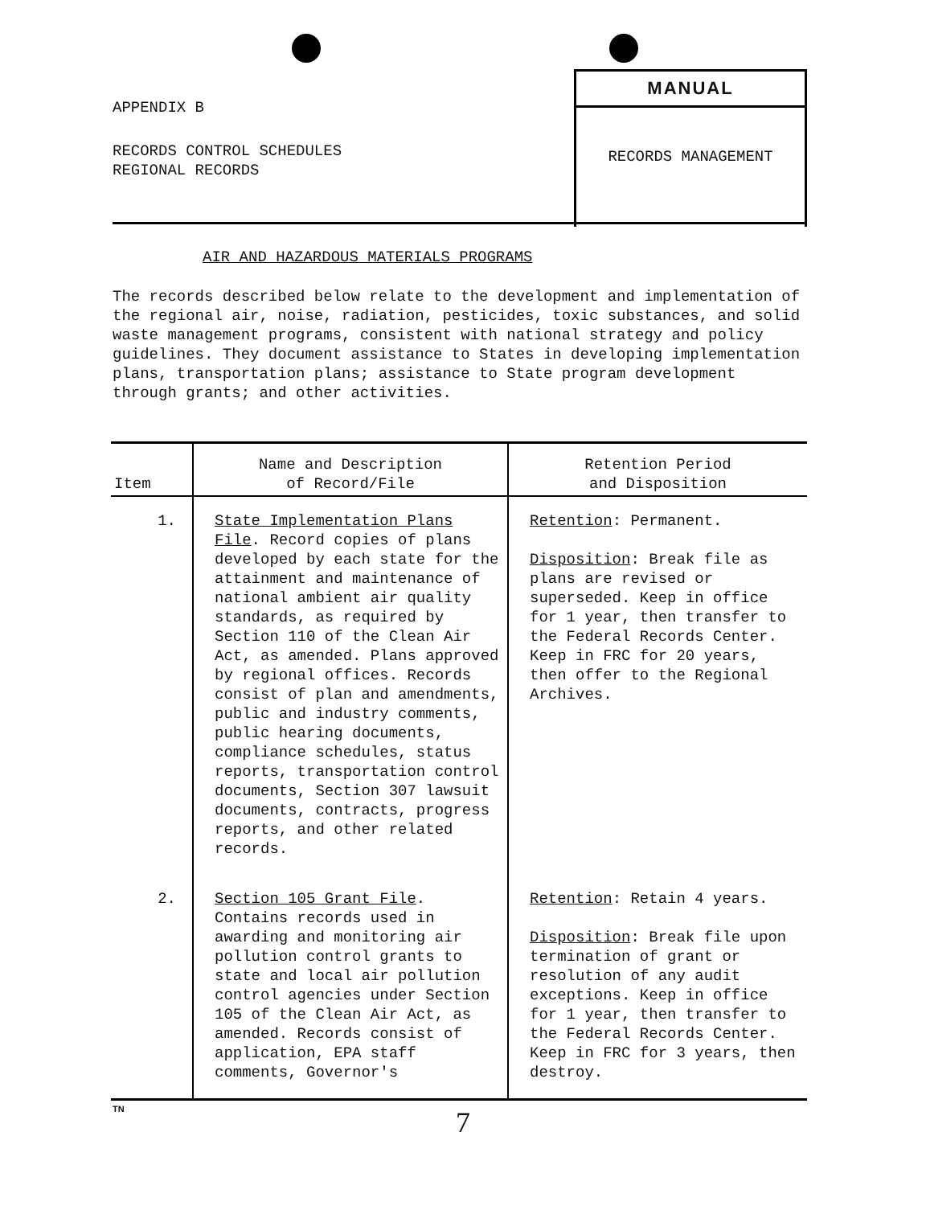APPENDIX B
RECORDS CONTROL SCHEDULES
REGIONAL RECORDS
MANUAL
RECORDS MANAGEMENT
AIR AND HAZARDOUS MATERIALS PROGRAMS
The records described below relate to the development and implementation of the regional air, noise, radiation, pesticides, toxic substances, and solid waste management programs, consistent with national strategy and policy guidelines. They document assistance to States in developing implementation plans, transportation plans; assistance to State program development through grants; and other activities.
| Item | Name and Description of Record/File | Retention Period and Disposition |
| --- | --- | --- |
| 1. | State Implementation Plans File . Record copies of plans developed by each state for the attainment and maintenance of national ambient air quality standards, as required by Section 110 of the Clean Air Act, as amended. Plans approved by regional offices. Records consist of plan and amendments, public and industry comments, public hearing documents, compliance schedules, status reports, transportation control documents, Section 307 lawsuit documents, contracts, progress reports, and other related records. | Retention : Permanent. Disposition : Break file as plans are revised or superseded. Keep in office for 1 year, then transfer to the Federal Records Center. Keep in FRC for 20 years, then offer to the Regional Archives. |
| 2. | Section 105 Grant File . Contains records used in awarding and monitoring air pollution control grants to state and local air pollution control agencies under Section 105 of the Clean Air Act, as amended. Records consist of application, EPA staff comments, Governor's | Retention : Retain 4 years. Disposition : Break file upon termination of grant or resolution of any audit exceptions. Keep in office for 1 year, then transfer to the Federal Records Center. Keep in FRC for 3 years, then destroy. |
TN
7